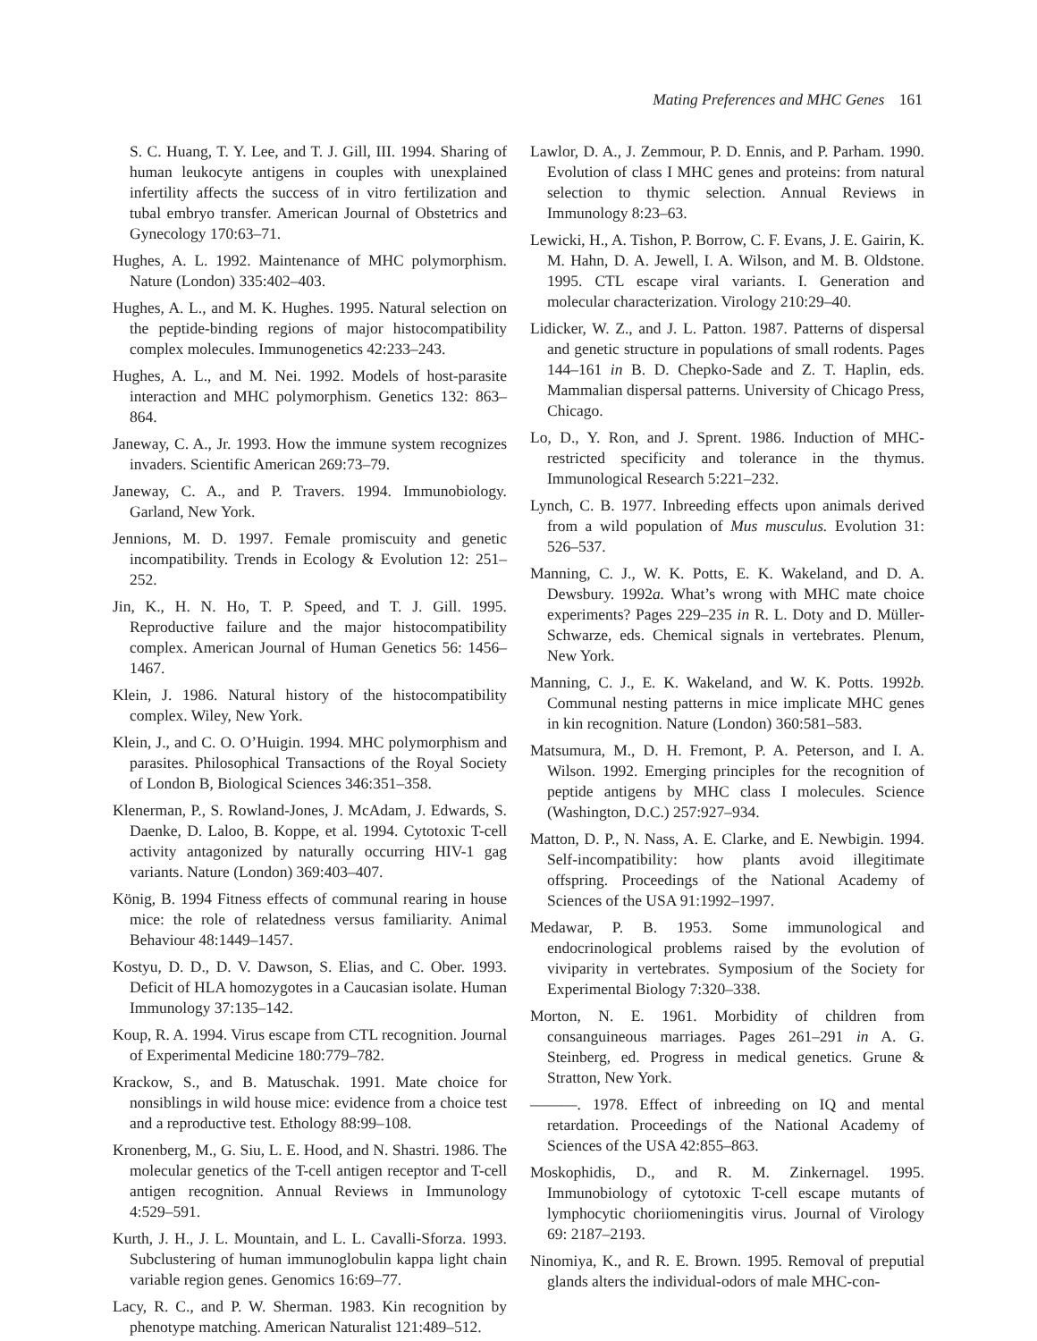Mating Preferences and MHC Genes 161
S. C. Huang, T. Y. Lee, and T. J. Gill, III. 1994. Sharing of human leukocyte antigens in couples with unexplained infertility affects the success of in vitro fertilization and tubal embryo transfer. American Journal of Obstetrics and Gynecology 170:63–71.
Hughes, A. L. 1992. Maintenance of MHC polymorphism. Nature (London) 335:402–403.
Hughes, A. L., and M. K. Hughes. 1995. Natural selection on the peptide-binding regions of major histocompatibility complex molecules. Immunogenetics 42:233–243.
Hughes, A. L., and M. Nei. 1992. Models of host-parasite interaction and MHC polymorphism. Genetics 132: 863–864.
Janeway, C. A., Jr. 1993. How the immune system recognizes invaders. Scientific American 269:73–79.
Janeway, C. A., and P. Travers. 1994. Immunobiology. Garland, New York.
Jennions, M. D. 1997. Female promiscuity and genetic incompatibility. Trends in Ecology & Evolution 12: 251–252.
Jin, K., H. N. Ho, T. P. Speed, and T. J. Gill. 1995. Reproductive failure and the major histocompatibility complex. American Journal of Human Genetics 56: 1456–1467.
Klein, J. 1986. Natural history of the histocompatibility complex. Wiley, New York.
Klein, J., and C. O. O’Huigin. 1994. MHC polymorphism and parasites. Philosophical Transactions of the Royal Society of London B, Biological Sciences 346:351–358.
Klenerman, P., S. Rowland-Jones, J. McAdam, J. Edwards, S. Daenke, D. Laloo, B. Koppe, et al. 1994. Cytotoxic T-cell activity antagonized by naturally occurring HIV-1 gag variants. Nature (London) 369:403–407.
König, B. 1994 Fitness effects of communal rearing in house mice: the role of relatedness versus familiarity. Animal Behaviour 48:1449–1457.
Kostyu, D. D., D. V. Dawson, S. Elias, and C. Ober. 1993. Deficit of HLA homozygotes in a Caucasian isolate. Human Immunology 37:135–142.
Koup, R. A. 1994. Virus escape from CTL recognition. Journal of Experimental Medicine 180:779–782.
Krackow, S., and B. Matuschak. 1991. Mate choice for nonsiblings in wild house mice: evidence from a choice test and a reproductive test. Ethology 88:99–108.
Kronenberg, M., G. Siu, L. E. Hood, and N. Shastri. 1986. The molecular genetics of the T-cell antigen receptor and T-cell antigen recognition. Annual Reviews in Immunology 4:529–591.
Kurth, J. H., J. L. Mountain, and L. L. Cavalli-Sforza. 1993. Subclustering of human immunoglobulin kappa light chain variable region genes. Genomics 16:69–77.
Lacy, R. C., and P. W. Sherman. 1983. Kin recognition by phenotype matching. American Naturalist 121:489–512.
Lawlor, D. A., J. Zemmour, P. D. Ennis, and P. Parham. 1990. Evolution of class I MHC genes and proteins: from natural selection to thymic selection. Annual Reviews in Immunology 8:23–63.
Lewicki, H., A. Tishon, P. Borrow, C. F. Evans, J. E. Gairin, K. M. Hahn, D. A. Jewell, I. A. Wilson, and M. B. Oldstone. 1995. CTL escape viral variants. I. Generation and molecular characterization. Virology 210:29–40.
Lidicker, W. Z., and J. L. Patton. 1987. Patterns of dispersal and genetic structure in populations of small rodents. Pages 144–161 in B. D. Chepko-Sade and Z. T. Haplin, eds. Mammalian dispersal patterns. University of Chicago Press, Chicago.
Lo, D., Y. Ron, and J. Sprent. 1986. Induction of MHC-restricted specificity and tolerance in the thymus. Immunological Research 5:221–232.
Lynch, C. B. 1977. Inbreeding effects upon animals derived from a wild population of Mus musculus. Evolution 31: 526–537.
Manning, C. J., W. K. Potts, E. K. Wakeland, and D. A. Dewsbury. 1992a. What’s wrong with MHC mate choice experiments? Pages 229–235 in R. L. Doty and D. Müller-Schwarze, eds. Chemical signals in vertebrates. Plenum, New York.
Manning, C. J., E. K. Wakeland, and W. K. Potts. 1992b. Communal nesting patterns in mice implicate MHC genes in kin recognition. Nature (London) 360:581–583.
Matsumura, M., D. H. Fremont, P. A. Peterson, and I. A. Wilson. 1992. Emerging principles for the recognition of peptide antigens by MHC class I molecules. Science (Washington, D.C.) 257:927–934.
Matton, D. P., N. Nass, A. E. Clarke, and E. Newbigin. 1994. Self-incompatibility: how plants avoid illegitimate offspring. Proceedings of the National Academy of Sciences of the USA 91:1992–1997.
Medawar, P. B. 1953. Some immunological and endocrinological problems raised by the evolution of viviparity in vertebrates. Symposium of the Society for Experimental Biology 7:320–338.
Morton, N. E. 1961. Morbidity of children from consanguineous marriages. Pages 261–291 in A. G. Steinberg, ed. Progress in medical genetics. Grune & Stratton, New York.
———. 1978. Effect of inbreeding on IQ and mental retardation. Proceedings of the National Academy of Sciences of the USA 42:855–863.
Moskophidis, D., and R. M. Zinkernagel. 1995. Immunobiology of cytotoxic T-cell escape mutants of lymphocytic choriiomeningitis virus. Journal of Virology 69: 2187–2193.
Ninomiya, K., and R. E. Brown. 1995. Removal of preputial glands alters the individual-odors of male MHC-con-